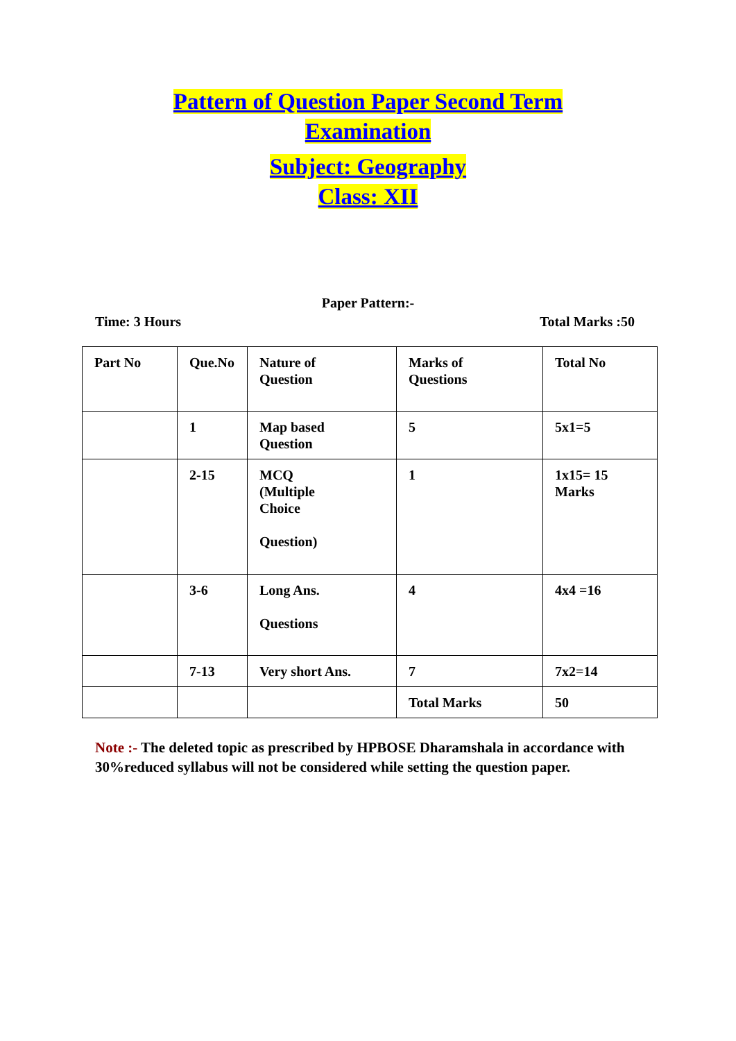Pattern of Question Paper Second Term
Examination
Subject: Geography
Class: XII
Paper Pattern:-
Time: 3 Hours Total Marks :50
| Part No | Que.No | Nature of Question | Marks of Questions | Total No |
| | 1 | Map based Question | 5 | 5x1=5 |
| | 2-15 | MCQ (Multiple Choice Question) | 1 | 1x15= 15 Marks |
| | 3-6 | Long Ans. Questions | 4 | 4x4 =16 |
| | 7-13 | Very short Ans. | 7 | 7x2=14 |
| | | | Total Marks | 50 |
Note :- The deleted topic as prescribed by HPBOSE Dharamshala in accordance with 30%reduced syllabus will not be considered while setting the question paper.